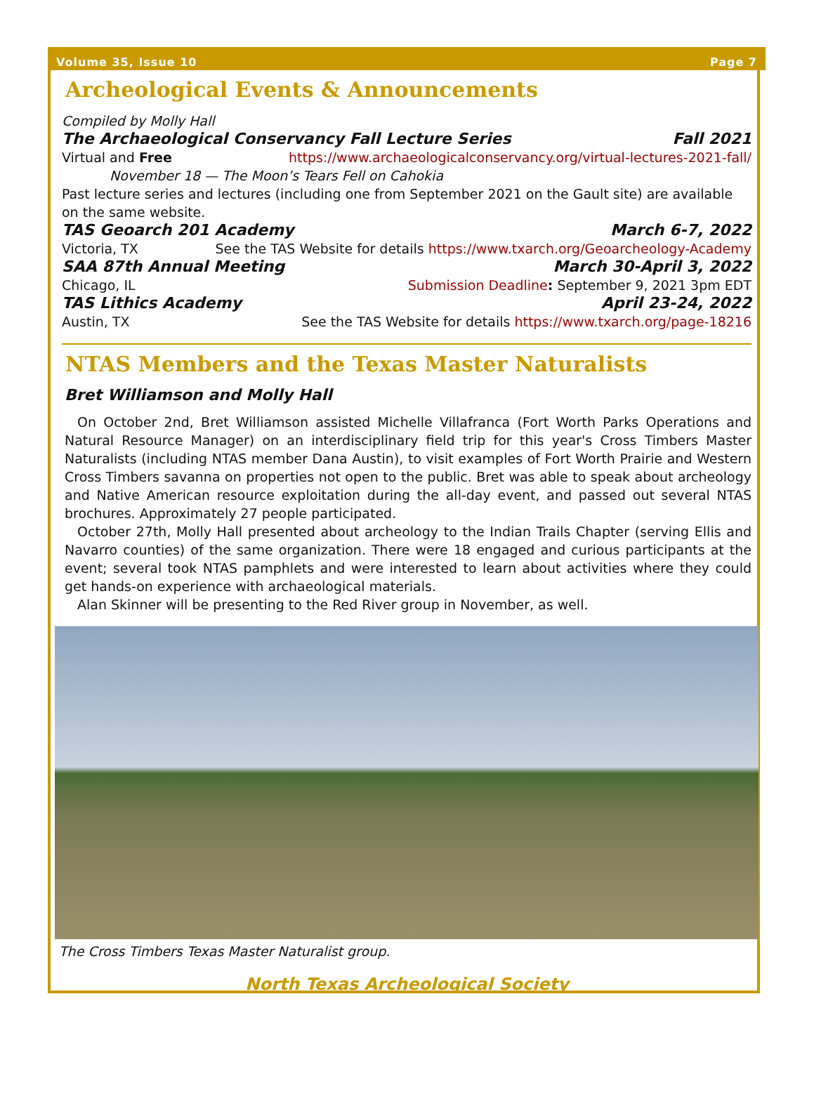Volume 35, Issue 10 Page 7
Archeological Events & Announcements
Compiled by Molly Hall
The Archaeological Conservancy Fall Lecture Series Fall 2021
Virtual and Free https://www.archaeologicalconservancy.org/virtual-lectures-2021-fall/
November 18 — The Moon’s Tears Fell on Cahokia
Past lecture series and lectures (including one from September 2021 on the Gault site) are available on the same website.
TAS Geoarch 201 Academy March 6-7, 2022
Victoria, TX See the TAS Website for details https://www.txarch.org/Geoarcheology-Academy
SAA 87th Annual Meeting March 30-April 3, 2022
Chicago, IL Submission Deadline: September 9, 2021 3pm EDT
TAS Lithics Academy April 23-24, 2022
Austin, TX See the TAS Website for details https://www.txarch.org/page-18216
NTAS Members and the Texas Master Naturalists
Bret Williamson and Molly Hall
On October 2nd, Bret Williamson assisted Michelle Villafranca (Fort Worth Parks Operations and Natural Resource Manager) on an interdisciplinary field trip for this year's Cross Timbers Master Naturalists (including NTAS member Dana Austin), to visit examples of Fort Worth Prairie and Western Cross Timbers savanna on properties not open to the public. Bret was able to speak about archeology and Native American resource exploitation during the all-day event, and passed out several NTAS brochures. Approximately 27 people participated.
October 27th, Molly Hall presented about archeology to the Indian Trails Chapter (serving Ellis and Navarro counties) of the same organization. There were 18 engaged and curious participants at the event; several took NTAS pamphlets and were interested to learn about activities where they could get hands-on experience with archaeological materials.
Alan Skinner will be presenting to the Red River group in November, as well.
The Cross Timbers Texas Master Naturalist group.
North Texas Archeological Society